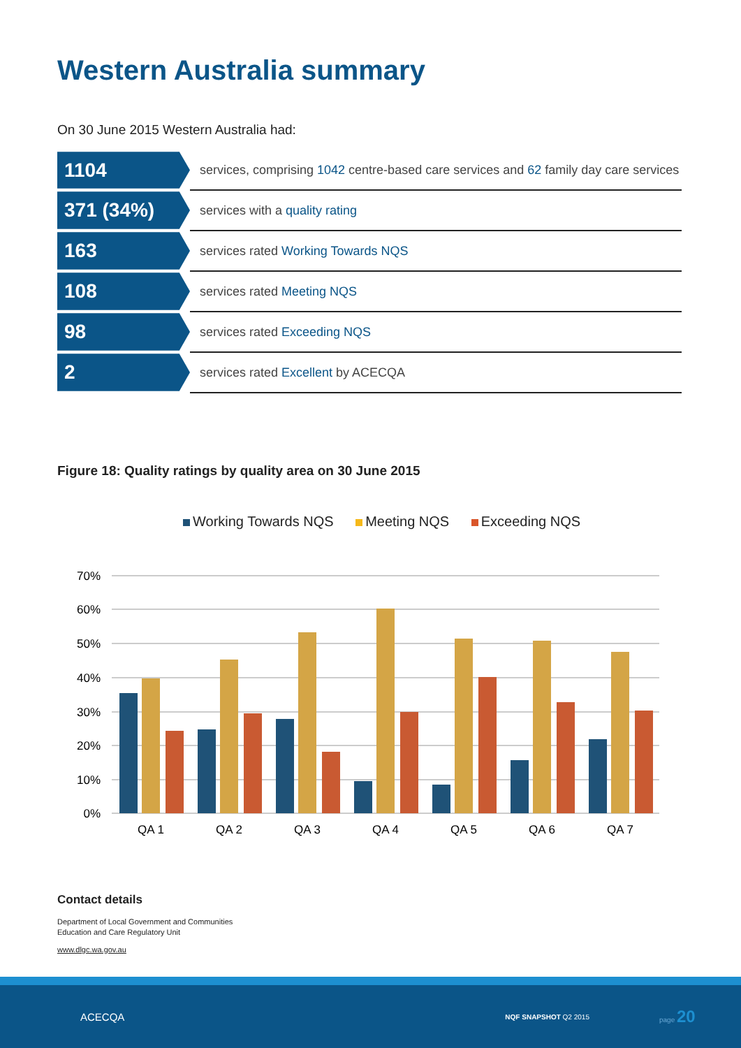Western Australia summary
On 30 June 2015 Western Australia had:
| 1104 | services, comprising 1042 centre-based care services and 62 family day care services |
| 371 (34%) | services with a quality rating |
| 163 | services rated Working Towards NQS |
| 108 | services rated Meeting NQS |
| 98 | services rated Exceeding NQS |
| 2 | services rated Excellent by ACECQA |
Figure 18: Quality ratings by quality area on 30 June 2015
Working Towards NQS Meeting NQS Exceeding NQS
70%
60%
50%
40%
30%
20%
10%
0%
QA 1
QA 2
QA 3
QA 4
QA 5
QA 6
QA 7
Contact details
Department of Local Government and Communities
Education and Care Regulatory Unit
www.dlgc.wa.gov.au
ACECQA NQF SNAPSHOT Q2 2015 page 20